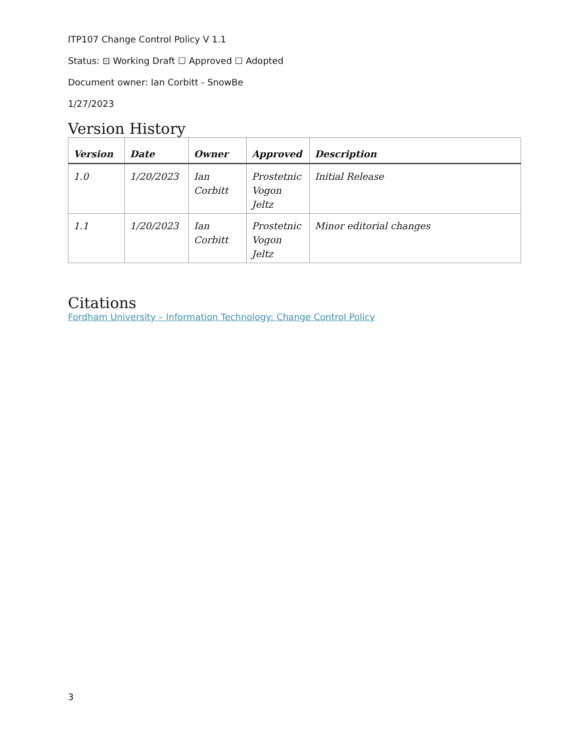ITP107 Change Control Policy V 1.1
Status: ⊡ Working Draft ☐ Approved ☐ Adopted
Document owner: Ian Corbitt - SnowBe
1/27/2023
Version History
| Version | Date | Owner | Approved | Description |
| --- | --- | --- | --- | --- |
| 1.0 | 1/20/2023 | Ian Corbitt | Prostetnic Vogon Jeltz | Initial Release |
| 1.1 | 1/20/2023 | Ian Corbitt | Prostetnic Vogon Jeltz | Minor editorial changes |
Citations
Fordham University – Information Technology: Change Control Policy
3